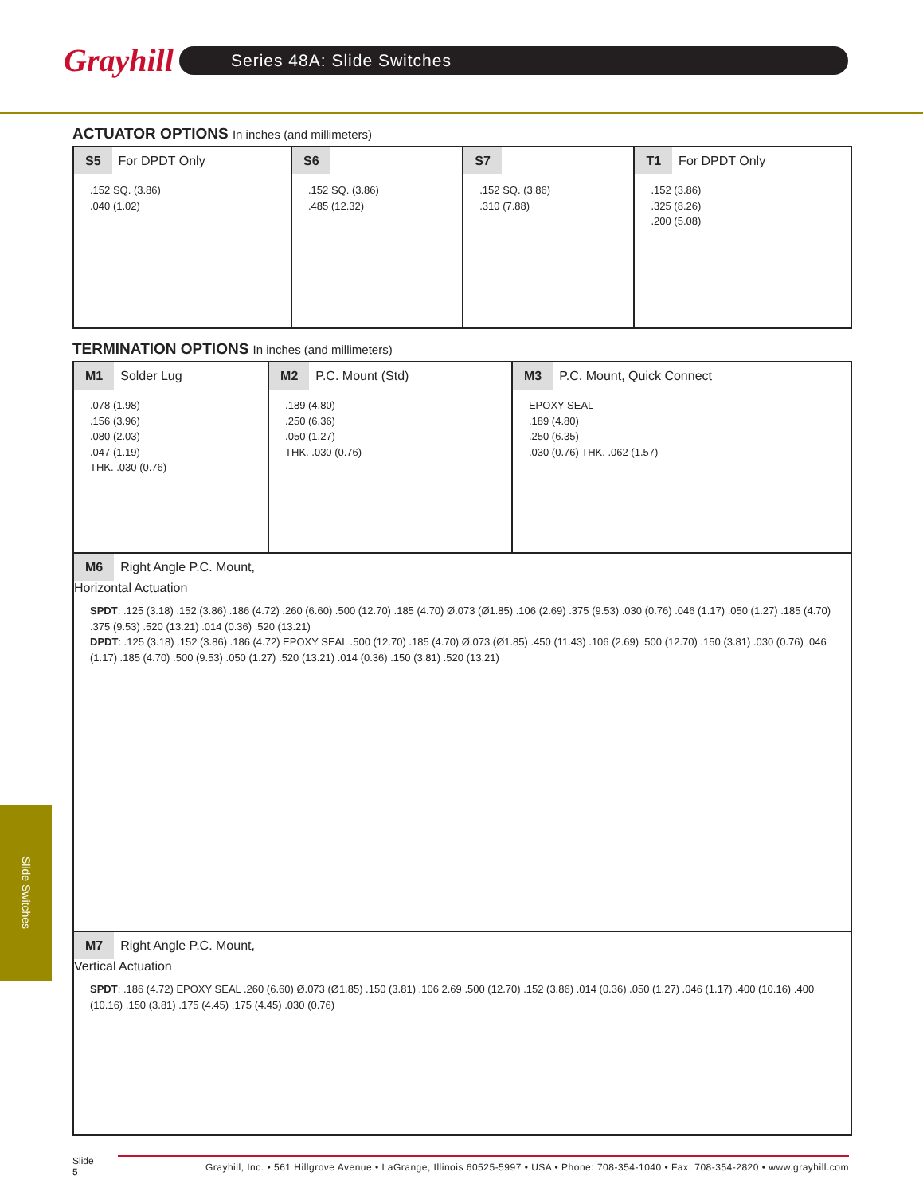Grayhill
Series 48A: Slide Switches
ACTUATOR OPTIONS In inches (and millimeters)
| S5 For DPDT Only .152 SQ. (3.86) .040 (1.02) | S6 .152 SQ. (3.86) .485 (12.32) | S7 .152 SQ. (3.86) .310 (7.88) | T1 For DPDT Only .152 (3.86) .325 (8.26) .200 (5.08) |
TERMINATION OPTIONS In inches (and millimeters)
| M1 Solder Lug .078 (1.98) .156 (3.96) .080 (2.03) .047 (1.19) THK. .030 (0.76) | M2 P.C. Mount (Std) .189 (4.80) .250 (6.36) .050 (1.27) THK. .030 (0.76) | M3 P.C. Mount, Quick Connect EPOXY SEAL .189 (4.80) .250 (6.35) .030 (0.76) THK. .062 (1.57) |
| M6 Right Angle P.C. Mount, Horizontal Actuation SPDT : .125 (3.18) .152 (3.86) .186 (4.72) .260 (6.60) .500 (12.70) .185 (4.70) Ø.073 (Ø1.85) .106 (2.69) .375 (9.53) .030 (0.76) .046 (1.17) .050 (1.27) .185 (4.70) .375 (9.53) .520 (13.21) .014 (0.36) .520 (13.21) DPDT : .125 (3.18) .152 (3.86) .186 (4.72) EPOXY SEAL .500 (12.70) .185 (4.70) Ø.073 (Ø1.85) .450 (11.43) .106 (2.69) .500 (12.70) .150 (3.81) .030 (0.76) .046 (1.17) .185 (4.70) .500 (9.53) .050 (1.27) .520 (13.21) .014 (0.36) .150 (3.81) .520 (13.21) | | |
| M7 Right Angle P.C. Mount, Vertical Actuation SPDT : .186 (4.72) EPOXY SEAL .260 (6.60) Ø.073 (Ø1.85) .150 (3.81) .106 2.69 .500 (12.70) .152 (3.86) .014 (0.36) .050 (1.27) .046 (1.17) .400 (10.16) .400 (10.16) .150 (3.81) .175 (4.45) .175 (4.45) .030 (0.76) | | |
Slide Switches
Slide
5
Grayhill, Inc. • 561 Hillgrove Avenue • LaGrange, Illinois 60525-5997 • USA • Phone: 708-354-1040 • Fax: 708-354-2820 • www.grayhill.com